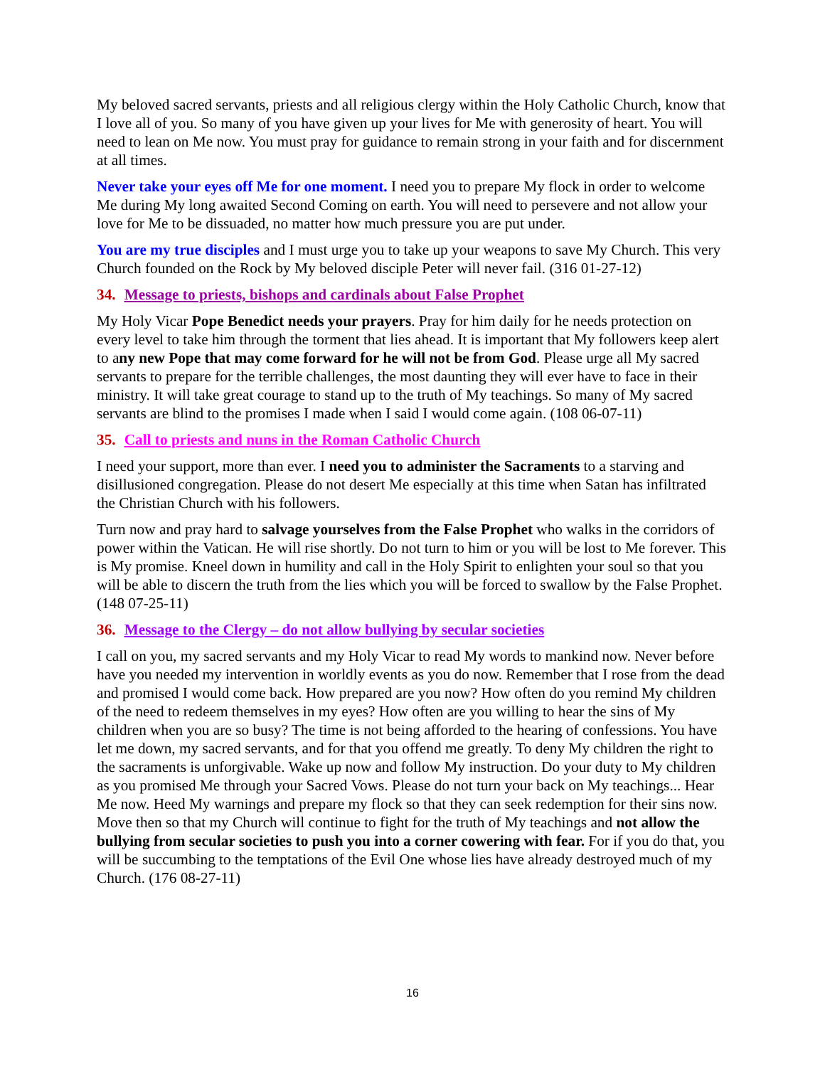My beloved sacred servants, priests and all religious clergy within the Holy Catholic Church, know that I love all of you. So many of you have given up your lives for Me with generosity of heart. You will need to lean on Me now. You must pray for guidance to remain strong in your faith and for discernment at all times.
Never take your eyes off Me for one moment. I need you to prepare My flock in order to welcome Me during My long awaited Second Coming on earth. You will need to persevere and not allow your love for Me to be dissuaded, no matter how much pressure you are put under.
You are my true disciples and I must urge you to take up your weapons to save My Church. This very Church founded on the Rock by My beloved disciple Peter will never fail. (316 01-27-12)
34. Message to priests, bishops and cardinals about False Prophet
My Holy Vicar Pope Benedict needs your prayers. Pray for him daily for he needs protection on every level to take him through the torment that lies ahead. It is important that My followers keep alert to any new Pope that may come forward for he will not be from God. Please urge all My sacred servants to prepare for the terrible challenges, the most daunting they will ever have to face in their ministry. It will take great courage to stand up to the truth of My teachings. So many of My sacred servants are blind to the promises I made when I said I would come again. (108 06-07-11)
35. Call to priests and nuns in the Roman Catholic Church
I need your support, more than ever. I need you to administer the Sacraments to a starving and disillusioned congregation. Please do not desert Me especially at this time when Satan has infiltrated the Christian Church with his followers.
Turn now and pray hard to salvage yourselves from the False Prophet who walks in the corridors of power within the Vatican. He will rise shortly. Do not turn to him or you will be lost to Me forever. This is My promise. Kneel down in humility and call in the Holy Spirit to enlighten your soul so that you will be able to discern the truth from the lies which you will be forced to swallow by the False Prophet. (148 07-25-11)
36. Message to the Clergy – do not allow bullying by secular societies
I call on you, my sacred servants and my Holy Vicar to read My words to mankind now. Never before have you needed my intervention in worldly events as you do now. Remember that I rose from the dead and promised I would come back. How prepared are you now? How often do you remind My children of the need to redeem themselves in my eyes? How often are you willing to hear the sins of My children when you are so busy? The time is not being afforded to the hearing of confessions. You have let me down, my sacred servants, and for that you offend me greatly. To deny My children the right to the sacraments is unforgivable. Wake up now and follow My instruction. Do your duty to My children as you promised Me through your Sacred Vows. Please do not turn your back on My teachings... Hear Me now. Heed My warnings and prepare my flock so that they can seek redemption for their sins now. Move then so that my Church will continue to fight for the truth of My teachings and not allow the bullying from secular societies to push you into a corner cowering with fear. For if you do that, you will be succumbing to the temptations of the Evil One whose lies have already destroyed much of my Church. (176 08-27-11)
16